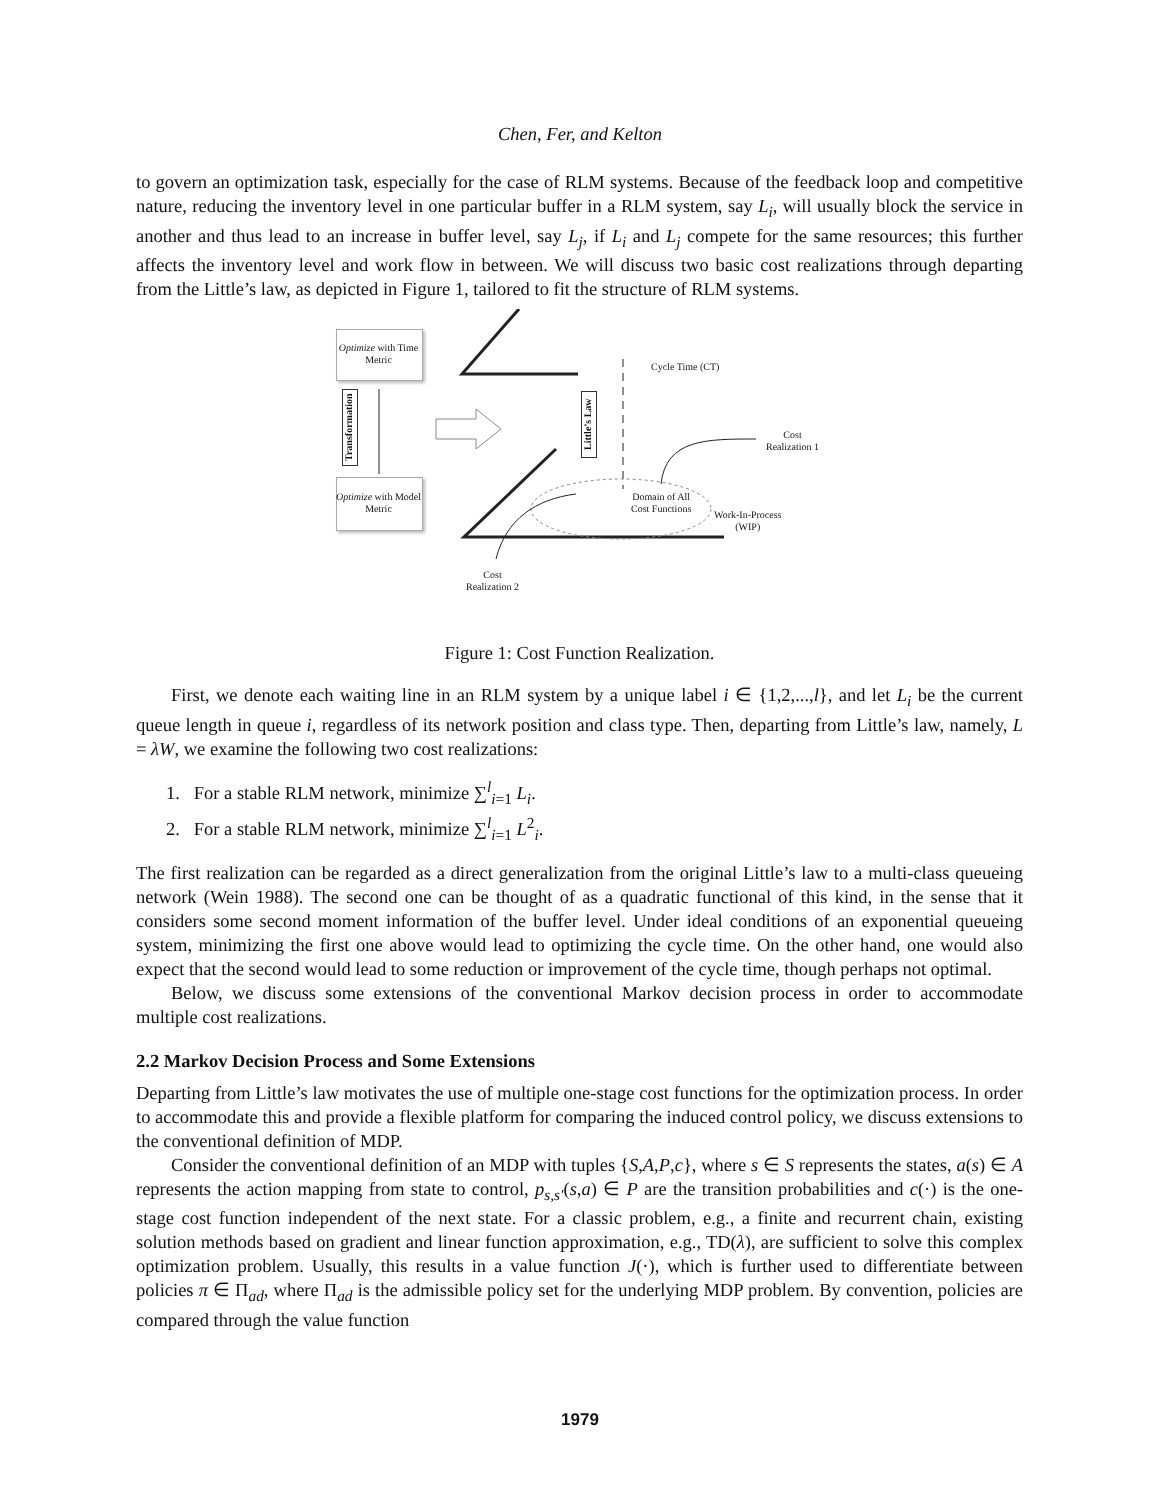Chen, Fer, and Kelton
to govern an optimization task, especially for the case of RLM systems. Because of the feedback loop and competitive nature, reducing the inventory level in one particular buffer in a RLM system, say L<sub>i</sub>, will usually block the service in another and thus lead to an increase in buffer level, say L<sub>j</sub>, if L<sub>i</sub> and L<sub>j</sub> compete for the same resources; this further affects the inventory level and work flow in between. We will discuss two basic cost realizations through departing from the Little’s law, as depicted in Figure 1, tailored to fit the structure of RLM systems.
Optimize with Time Metric
Optimize with Model Metric
Transformation
Little’s Law
Cycle Time (CT)
Cost
Realization 1
Domain of All
Cost Functions
Work-In-Process
(WIP)
Cost
Realization 2
Figure 1: Cost Function Realization.
First, we denote each waiting line in an RLM system by a unique label i ∈ {1,2,...,l}, and let L<sub>i</sub> be the current queue length in queue i, regardless of its network position and class type. Then, departing from Little’s law, namely, L = λW, we examine the following two cost realizations:
1. For a stable RLM network, minimize ∑<sup>l</sup><sub>i=1</sub> L<sub>i</sub>.
2. For a stable RLM network, minimize ∑<sup>l</sup><sub>i=1</sub> L<sup>2</sup><sub>i</sub>.
The first realization can be regarded as a direct generalization from the original Little’s law to a multi-class queueing network (Wein 1988). The second one can be thought of as a quadratic functional of this kind, in the sense that it considers some second moment information of the buffer level. Under ideal conditions of an exponential queueing system, minimizing the first one above would lead to optimizing the cycle time. On the other hand, one would also expect that the second would lead to some reduction or improvement of the cycle time, though perhaps not optimal.
Below, we discuss some extensions of the conventional Markov decision process in order to accommodate multiple cost realizations.
2.2 Markov Decision Process and Some Extensions
Departing from Little’s law motivates the use of multiple one-stage cost functions for the optimization process. In order to accommodate this and provide a flexible platform for comparing the induced control policy, we discuss extensions to the conventional definition of MDP.
Consider the conventional definition of an MDP with tuples {S,A,P,c}, where s ∈ S represents the states, a(s) ∈ A represents the action mapping from state to control, p<sub>s,s′</sub>(s,a) ∈ P are the transition probabilities and c(·) is the one-stage cost function independent of the next state. For a classic problem, e.g., a finite and recurrent chain, existing solution methods based on gradient and linear function approximation, e.g., TD(λ), are sufficient to solve this complex optimization problem. Usually, this results in a value function J(·), which is further used to differentiate between policies π ∈ Π<sub>ad</sub>, where Π<sub>ad</sub> is the admissible policy set for the underlying MDP problem. By convention, policies are compared through the value function
1979